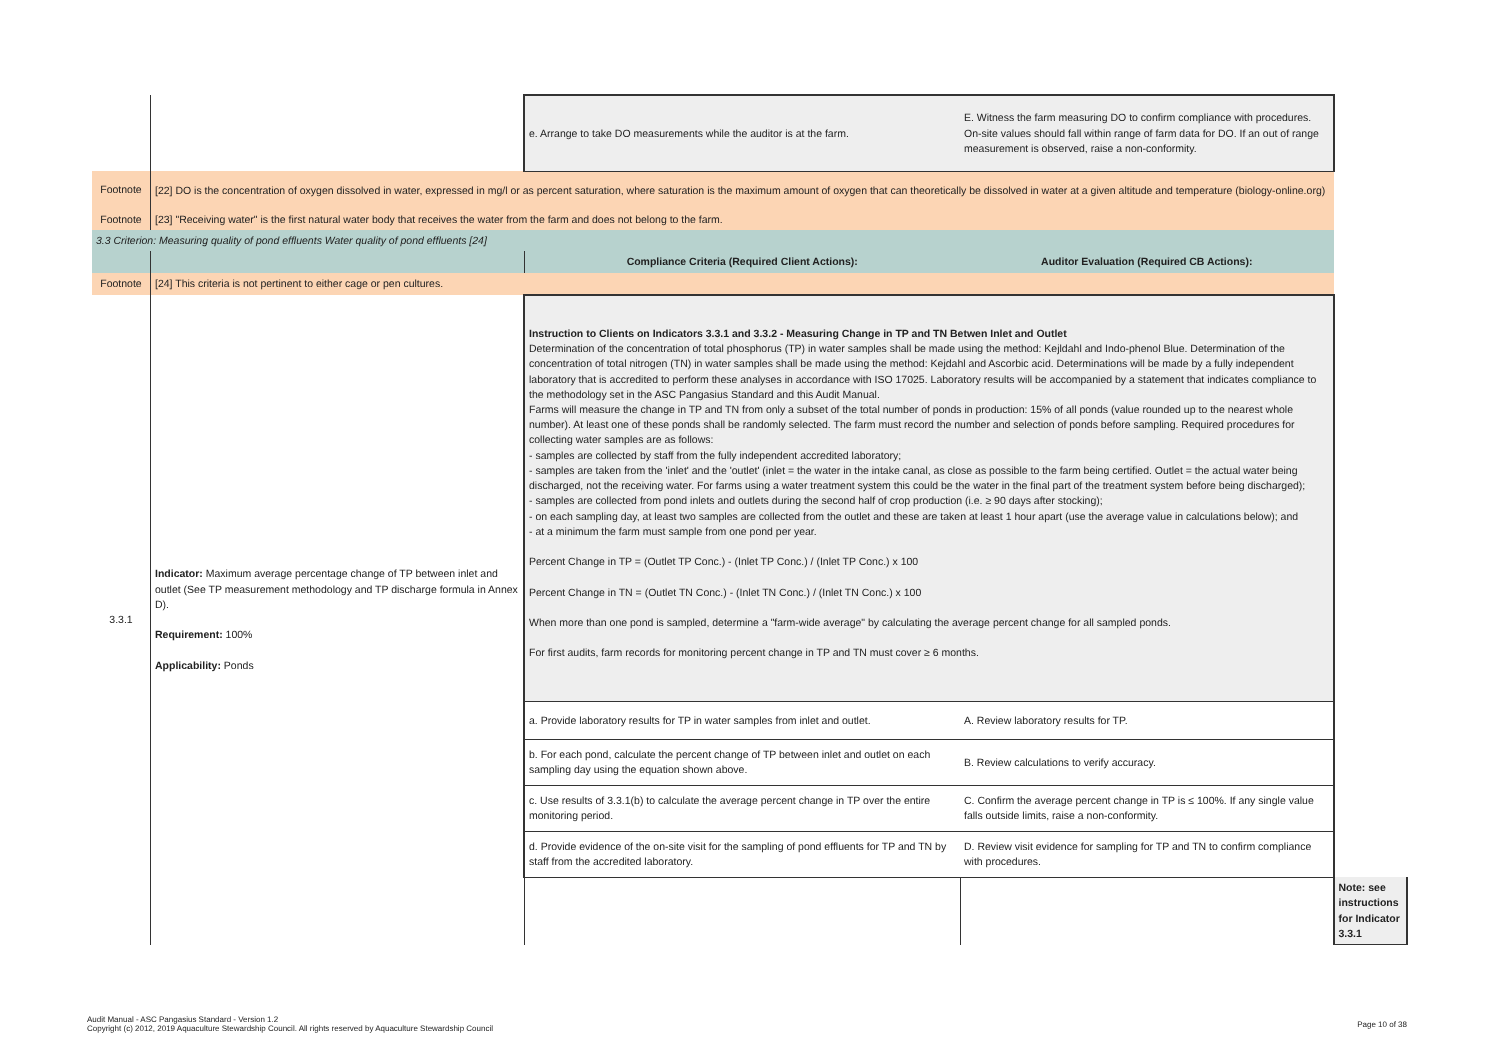| | | e. Arrange to take DO measurements while the auditor is at the farm. | E. Witness the farm measuring DO to confirm compliance with procedures. On-site values should fall within range of farm data for DO. If an out of range measurement is observed, raise a non-conformity. | |
| Footnote | [22] DO is the concentration of oxygen dissolved in water, expressed in mg/l or as percent saturation, where saturation is the maximum amount of oxygen that can theoretically be dissolved in water at a given altitude and temperature (biology-online.org) | | | |
| Footnote | [23] "Receiving water" is the first natural water body that receives the water from the farm and does not belong to the farm. | | | |
| 3.3 Criterion: Measuring quality of pond effluents Water quality of pond effluents [24] | | | | |
| | | Compliance Criteria (Required Client Actions): | Auditor Evaluation (Required CB Actions): | |
| Footnote | [24] This criteria is not pertinent to either cage or pen cultures. | | | |
| 3.3.1 | Indicator: Maximum average percentage change of TP between inlet and outlet (See TP measurement methodology and TP discharge formula in Annex D). Requirement: 100% Applicability: Ponds | Instruction to Clients on Indicators 3.3.1 and 3.3.2 - Measuring Change in TP and TN Betwen Inlet and Outlet Determination of the concentration of total phosphorus (TP) in water samples shall be made using the method: Kejldahl and Indo-phenol Blue. Determination of the concentration of total nitrogen (TN) in water samples shall be made using the method: Kejdahl and Ascorbic acid. Determinations will be made by a fully independent laboratory that is accredited to perform these analyses in accordance with ISO 17025. Laboratory results will be accompanied by a statement that indicates compliance to the methodology set in the ASC Pangasius Standard and this Audit Manual. Farms will measure the change in TP and TN from only a subset of the total number of ponds in production: 15% of all ponds (value rounded up to the nearest whole number). At least one of these ponds shall be randomly selected. The farm must record the number and selection of ponds before sampling. Required procedures for collecting water samples are as follows: - samples are collected by staff from the fully independent accredited laboratory; - samples are taken from the 'inlet' and the 'outlet' (inlet = the water in the intake canal, as close as possible to the farm being certified. Outlet = the actual water being discharged, not the receiving water. For farms using a water treatment system this could be the water in the final part of the treatment system before being discharged); - samples are collected from pond inlets and outlets during the second half of crop production (i.e. ≥ 90 days after stocking); - on each sampling day, at least two samples are collected from the outlet and these are taken at least 1 hour apart (use the average value in calculations below); and - at a minimum the farm must sample from one pond per year. Percent Change in TP = (Outlet TP Conc.) - (Inlet TP Conc.) / (Inlet TP Conc.) x 100 Percent Change in TN = (Outlet TN Conc.) - (Inlet TN Conc.) / (Inlet TN Conc.) x 100 When more than one pond is sampled, determine a "farm-wide average" by calculating the average percent change for all sampled ponds. For first audits, farm records for monitoring percent change in TP and TN must cover ≥ 6 months. | | |
| | | a. Provide laboratory results for TP in water samples from inlet and outlet. | A. Review laboratory results for TP. | |
| | | b. For each pond, calculate the percent change of TP between inlet and outlet on each sampling day using the equation shown above. | B. Review calculations to verify accuracy. | |
| | | c. Use results of 3.3.1(b) to calculate the average percent change in TP over the entire monitoring period. | C. Confirm the average percent change in TP is ≤ 100%. If any single value falls outside limits, raise a non-conformity. | |
| | | d. Provide evidence of the on-site visit for the sampling of pond effluents for TP and TN by staff from the accredited laboratory. | D. Review visit evidence for sampling for TP and TN to confirm compliance with procedures. | |
| | | | | Note: see instructions for Indicator 3.3.1 |
Audit Manual - ASC Pangasius Standard - Version 1.2
Copyright (c) 2012, 2019 Aquaculture Stewardship Council. All rights reserved by Aquaculture Stewardship Council
Page 10 of 38